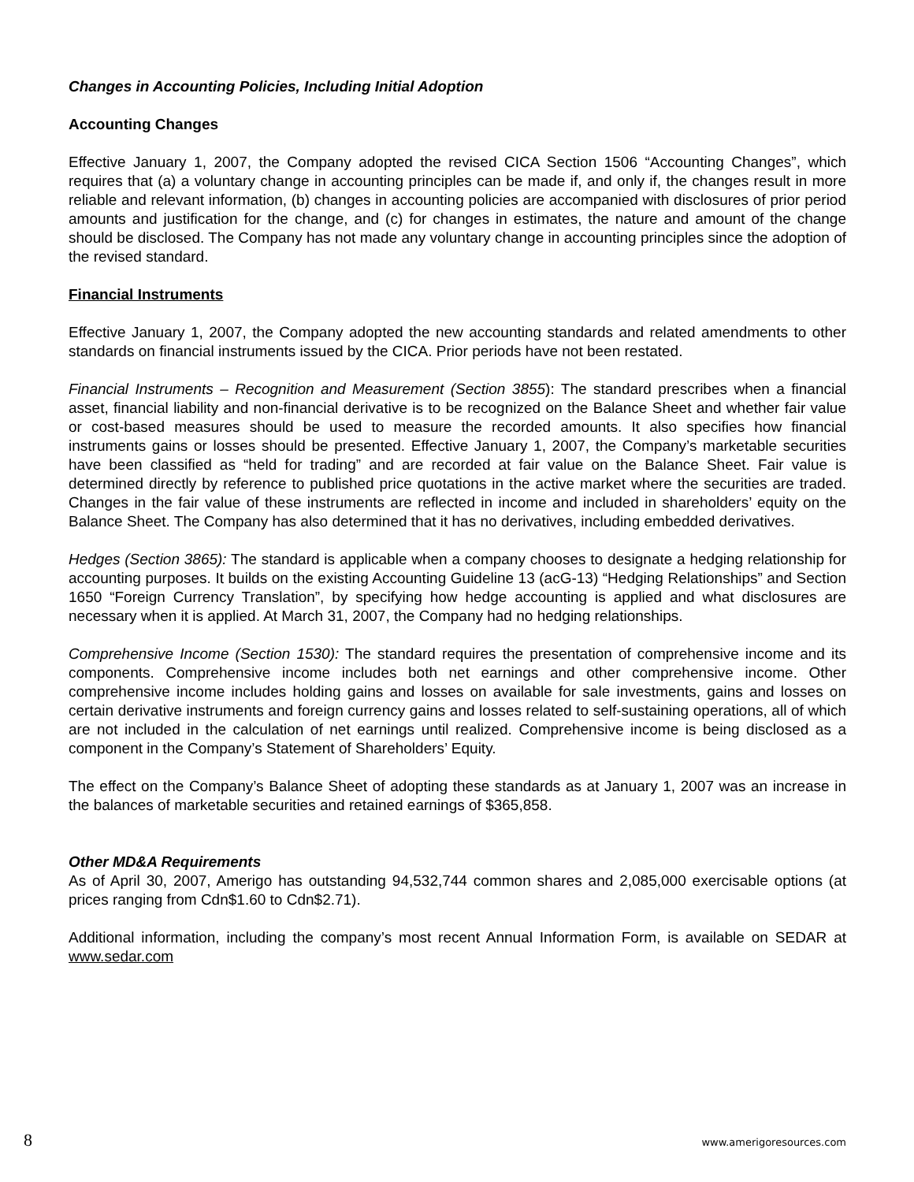Changes in Accounting Policies, Including Initial Adoption
Accounting Changes
Effective January 1, 2007, the Company adopted the revised CICA Section 1506 “Accounting Changes”, which requires that (a) a voluntary change in accounting principles can be made if, and only if, the changes result in more reliable and relevant information, (b) changes in accounting policies are accompanied with disclosures of prior period amounts and justification for the change, and (c) for changes in estimates, the nature and amount of the change should be disclosed. The Company has not made any voluntary change in accounting principles since the adoption of the revised standard.
Financial Instruments
Effective January 1, 2007, the Company adopted the new accounting standards and related amendments to other standards on financial instruments issued by the CICA. Prior periods have not been restated.
Financial Instruments – Recognition and Measurement (Section 3855): The standard prescribes when a financial asset, financial liability and non-financial derivative is to be recognized on the Balance Sheet and whether fair value or cost-based measures should be used to measure the recorded amounts. It also specifies how financial instruments gains or losses should be presented. Effective January 1, 2007, the Company’s marketable securities have been classified as “held for trading” and are recorded at fair value on the Balance Sheet. Fair value is determined directly by reference to published price quotations in the active market where the securities are traded. Changes in the fair value of these instruments are reflected in income and included in shareholders’ equity on the Balance Sheet. The Company has also determined that it has no derivatives, including embedded derivatives.
Hedges (Section 3865): The standard is applicable when a company chooses to designate a hedging relationship for accounting purposes. It builds on the existing Accounting Guideline 13 (acG-13) “Hedging Relationships” and Section 1650 “Foreign Currency Translation”, by specifying how hedge accounting is applied and what disclosures are necessary when it is applied. At March 31, 2007, the Company had no hedging relationships.
Comprehensive Income (Section 1530): The standard requires the presentation of comprehensive income and its components. Comprehensive income includes both net earnings and other comprehensive income. Other comprehensive income includes holding gains and losses on available for sale investments, gains and losses on certain derivative instruments and foreign currency gains and losses related to self-sustaining operations, all of which are not included in the calculation of net earnings until realized. Comprehensive income is being disclosed as a component in the Company’s Statement of Shareholders’ Equity.
The effect on the Company’s Balance Sheet of adopting these standards as at January 1, 2007 was an increase in the balances of marketable securities and retained earnings of $365,858.
Other MD&A Requirements
As of April 30, 2007, Amerigo has outstanding 94,532,744 common shares and 2,085,000 exercisable options (at prices ranging from Cdn$1.60 to Cdn$2.71).
Additional information, including the company’s most recent Annual Information Form, is available on SEDAR at www.sedar.com
8 www.amerigoresources.com